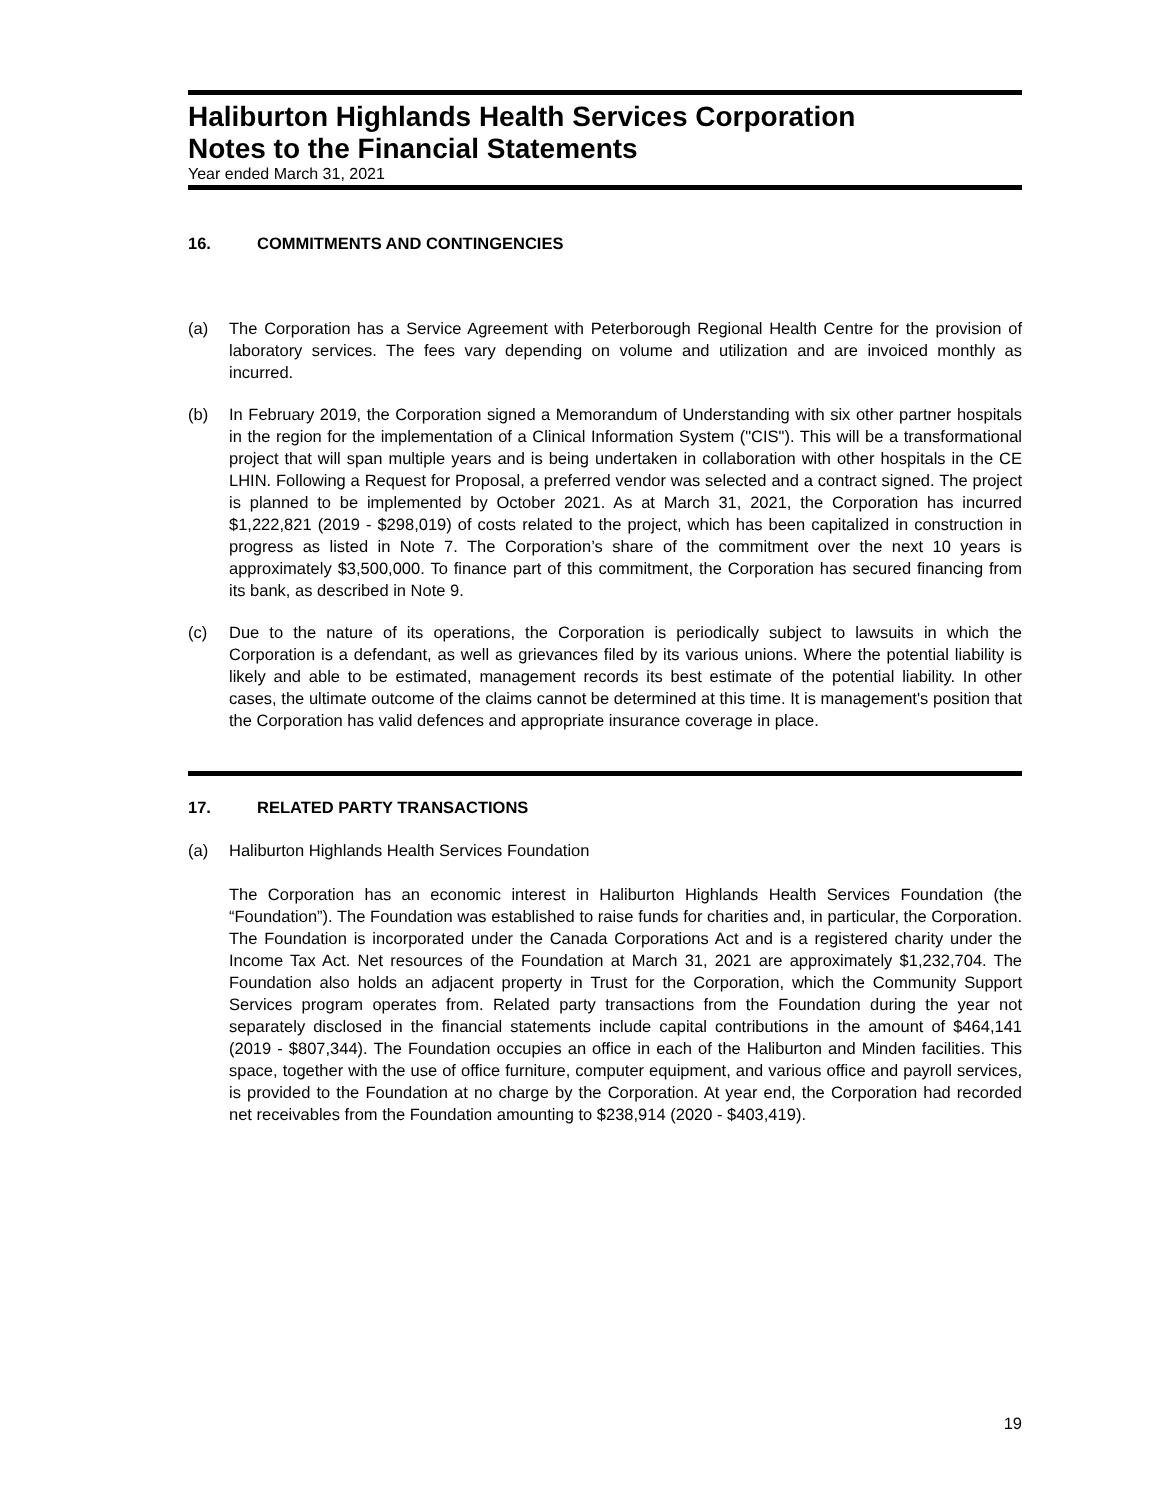Haliburton Highlands Health Services Corporation
Notes to the Financial Statements
Year ended March 31, 2021
16. COMMITMENTS AND CONTINGENCIES
(a) The Corporation has a Service Agreement with Peterborough Regional Health Centre for the provision of laboratory services. The fees vary depending on volume and utilization and are invoiced monthly as incurred.
(b) In February 2019, the Corporation signed a Memorandum of Understanding with six other partner hospitals in the region for the implementation of a Clinical Information System ("CIS"). This will be a transformational project that will span multiple years and is being undertaken in collaboration with other hospitals in the CE LHIN. Following a Request for Proposal, a preferred vendor was selected and a contract signed. The project is planned to be implemented by October 2021. As at March 31, 2021, the Corporation has incurred $1,222,821 (2019 - $298,019) of costs related to the project, which has been capitalized in construction in progress as listed in Note 7. The Corporation’s share of the commitment over the next 10 years is approximately $3,500,000. To finance part of this commitment, the Corporation has secured financing from its bank, as described in Note 9.
(c) Due to the nature of its operations, the Corporation is periodically subject to lawsuits in which the Corporation is a defendant, as well as grievances filed by its various unions. Where the potential liability is likely and able to be estimated, management records its best estimate of the potential liability. In other cases, the ultimate outcome of the claims cannot be determined at this time. It is management's position that the Corporation has valid defences and appropriate insurance coverage in place.
17. RELATED PARTY TRANSACTIONS
(a) Haliburton Highlands Health Services Foundation
The Corporation has an economic interest in Haliburton Highlands Health Services Foundation (the “Foundation”). The Foundation was established to raise funds for charities and, in particular, the Corporation. The Foundation is incorporated under the Canada Corporations Act and is a registered charity under the Income Tax Act. Net resources of the Foundation at March 31, 2021 are approximately $1,232,704. The Foundation also holds an adjacent property in Trust for the Corporation, which the Community Support Services program operates from. Related party transactions from the Foundation during the year not separately disclosed in the financial statements include capital contributions in the amount of $464,141 (2019 - $807,344). The Foundation occupies an office in each of the Haliburton and Minden facilities. This space, together with the use of office furniture, computer equipment, and various office and payroll services, is provided to the Foundation at no charge by the Corporation. At year end, the Corporation had recorded net receivables from the Foundation amounting to $238,914 (2020 - $403,419).
19